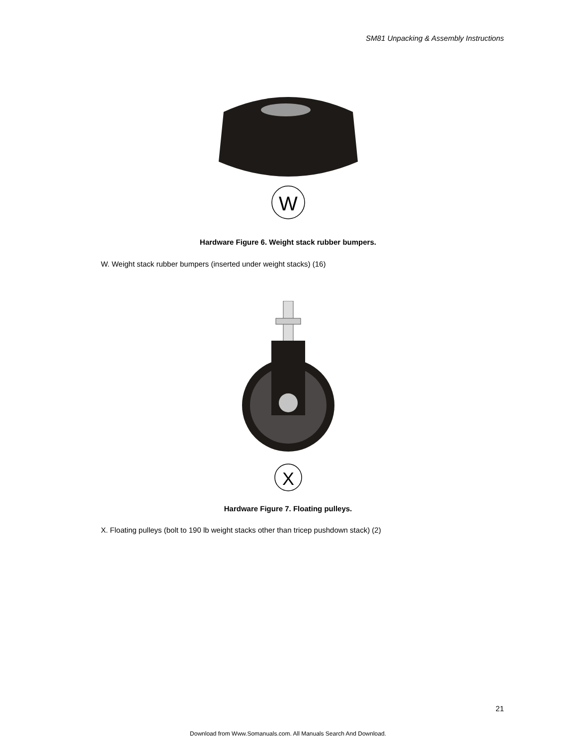SM81 Unpacking & Assembly Instructions
W
Hardware Figure 6. Weight stack rubber bumpers.
W. Weight stack rubber bumpers (inserted under weight stacks) (16)
X
Hardware Figure 7. Floating pulleys.
X. Floating pulleys (bolt to 190 lb weight stacks other than tricep pushdown stack) (2)
21
Download from Www.Somanuals.com. All Manuals Search And Download.